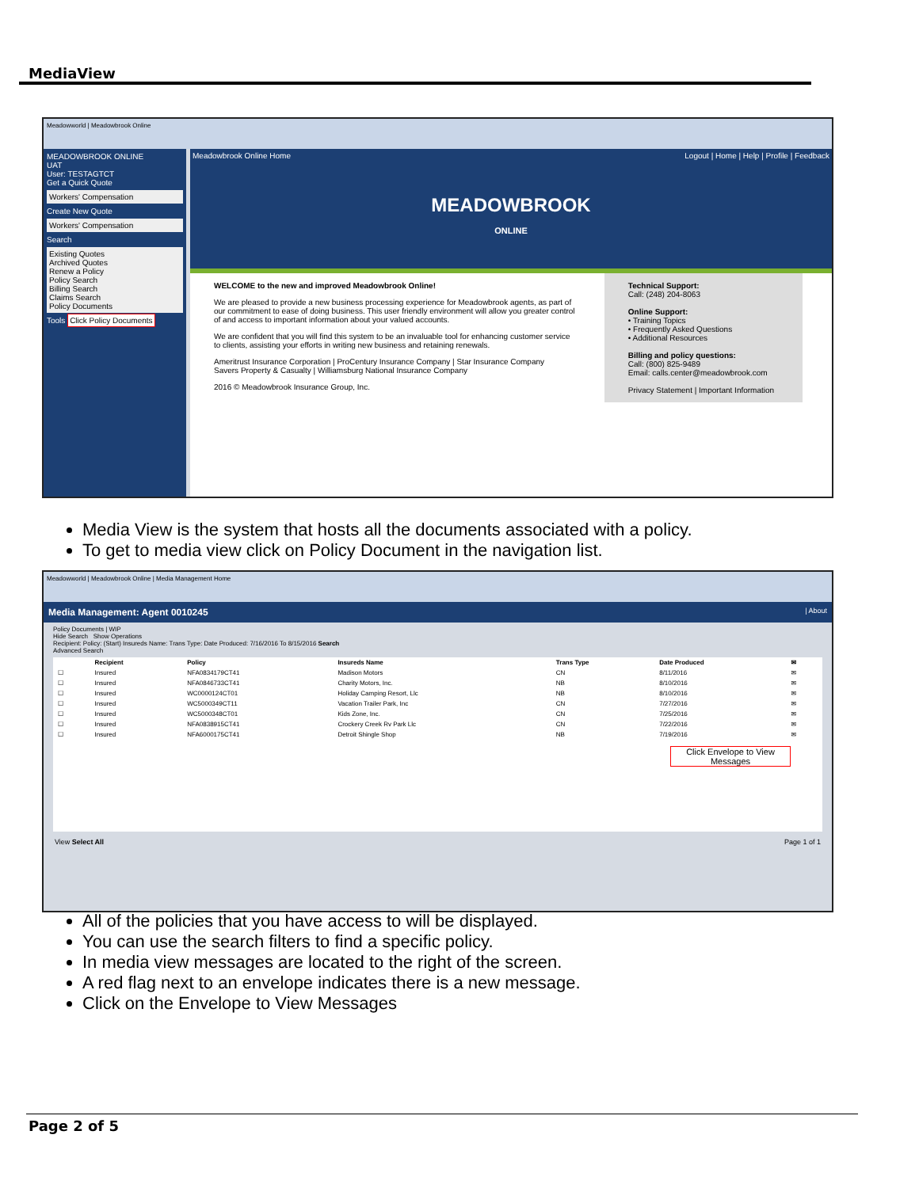MediaView
Meadowworld | Meadowbrook Online
MEADOWBROOK ONLINE
UAT
User: TESTAGTCT
Get a Quick Quote
Workers' Compensation
Create New Quote
Workers' Compensation
Search
Existing Quotes
Archived Quotes
Renew a Policy
Policy Search
Billing Search
Claims Search
Policy Documents
Tools Click Policy Documents
Meadowbrook Online Home Logout | Home | Help | Profile | Feedback
MEADOWBROOK
ONLINE
WELCOME to the new and improved Meadowbrook Online!
We are pleased to provide a new business processing experience for Meadowbrook agents, as part of our commitment to ease of doing business. This user friendly environment will allow you greater control of and access to important information about your valued accounts.
We are confident that you will find this system to be an invaluable tool for enhancing customer service to clients, assisting your efforts in writing new business and retaining renewals.
Ameritrust Insurance Corporation | ProCentury Insurance Company | Star Insurance Company
Savers Property & Casualty | Williamsburg National Insurance Company
2016 © Meadowbrook Insurance Group, Inc.
Technical Support:
Call: (248) 204-8063
Online Support:
• Training Topics
• Frequently Asked Questions
• Additional Resources
Billing and policy questions:
Call: (800) 825-9489
Email: calls.center@meadowbrook.com
Privacy Statement | Important Information
Media View is the system that hosts all the documents associated with a policy.
To get to media view click on Policy Document in the navigation list.
Meadowworld | Meadowbrook Online | Media Management Home
Media Management: Agent 0010245 | About
Policy Documents | WIP
Hide Search Show Operations
Recipient: Policy: (Start) Insureds Name: Trans Type: Date Produced: 7/16/2016 To 8/15/2016 Search
Advanced Search
| | Recipient | Policy | Insureds Name | Trans Type | Date Produced | ✉ |
| --- | --- | --- | --- | --- | --- | --- |
| ☐ | Insured | NFA0834179CT41 | Madison Motors | CN | 8/11/2016 | ✉ |
| ☐ | Insured | NFA0846733CT41 | Charity Motors, Inc. | NB | 8/10/2016 | ✉ |
| ☐ | Insured | WC0000124CT01 | Holiday Camping Resort, Llc | NB | 8/10/2016 | ✉ |
| ☐ | Insured | WC5000349CT11 | Vacation Trailer Park, Inc | CN | 7/27/2016 | ✉ |
| ☐ | Insured | WC5000348CT01 | Kids Zone, Inc. | CN | 7/25/2016 | ✉ |
| ☐ | Insured | NFA0838915CT41 | Crockery Creek Rv Park Llc | CN | 7/22/2016 | ✉ |
| ☐ | Insured | NFA6000175CT41 | Detroit Shingle Shop | NB | 7/19/2016 | ✉ |
Click Envelope to View Messages
View Select All Page 1 of 1
All of the policies that you have access to will be displayed.
You can use the search filters to find a specific policy.
In media view messages are located to the right of the screen.
A red flag next to an envelope indicates there is a new message.
Click on the Envelope to View Messages
Page 2 of 5